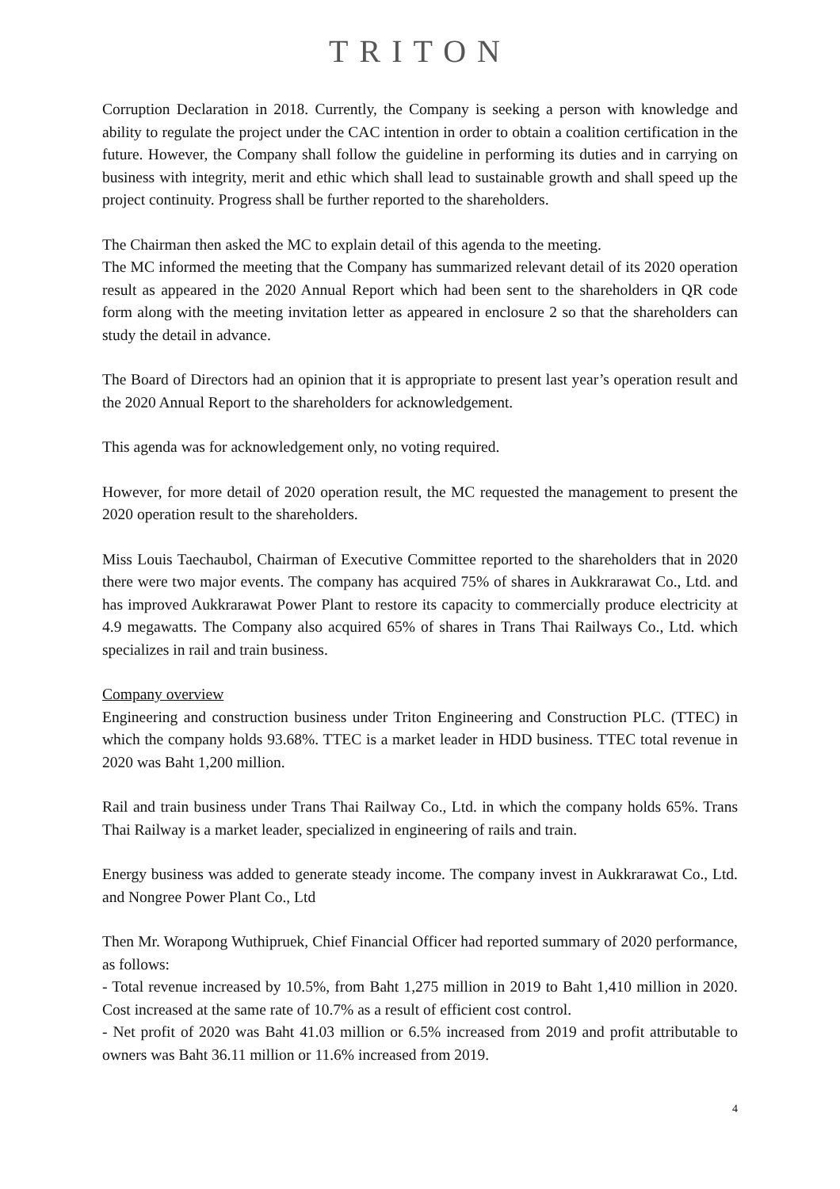TRITON
Corruption Declaration in 2018. Currently, the Company is seeking a person with knowledge and ability to regulate the project under the CAC intention in order to obtain a coalition certification in the future. However, the Company shall follow the guideline in performing its duties and in carrying on business with integrity, merit and ethic which shall lead to sustainable growth and shall speed up the project continuity. Progress shall be further reported to the shareholders.
The Chairman then asked the MC to explain detail of this agenda to the meeting.
The MC informed the meeting that the Company has summarized relevant detail of its 2020 operation result as appeared in the 2020 Annual Report which had been sent to the shareholders in QR code form along with the meeting invitation letter as appeared in enclosure 2 so that the shareholders can study the detail in advance.
The Board of Directors had an opinion that it is appropriate to present last year’s operation result and the 2020 Annual Report to the shareholders for acknowledgement.
This agenda was for acknowledgement only, no voting required.
However, for more detail of 2020 operation result, the MC requested the management to present the 2020 operation result to the shareholders.
Miss Louis Taechaubol, Chairman of Executive Committee reported to the shareholders that in 2020 there were two major events. The company has acquired 75% of shares in Aukkrarawat Co., Ltd. and has improved Aukkrarawat Power Plant to restore its capacity to commercially produce electricity at 4.9 megawatts. The Company also acquired 65% of shares in Trans Thai Railways Co., Ltd. which specializes in rail and train business.
Company overview
Engineering and construction business under Triton Engineering and Construction PLC. (TTEC) in which the company holds 93.68%. TTEC is a market leader in HDD business. TTEC total revenue in 2020 was Baht 1,200 million.
Rail and train business under Trans Thai Railway Co., Ltd. in which the company holds 65%. Trans Thai Railway is a market leader, specialized in engineering of rails and train.
Energy business was added to generate steady income. The company invest in Aukkrarawat Co., Ltd. and Nongree Power Plant Co., Ltd
Then Mr. Worapong Wuthipruek, Chief Financial Officer had reported summary of 2020 performance, as follows:
- Total revenue increased by 10.5%, from Baht 1,275 million in 2019 to Baht 1,410 million in 2020. Cost increased at the same rate of 10.7% as a result of efficient cost control.
- Net profit of 2020 was Baht 41.03 million or 6.5% increased from 2019 and profit attributable to owners was Baht 36.11 million or 11.6% increased from 2019.
4